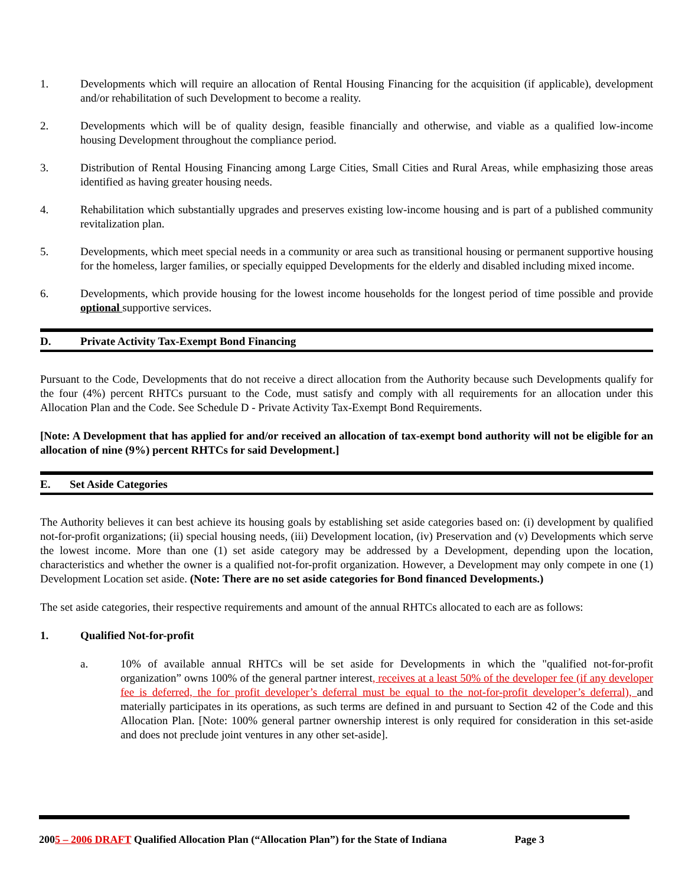1. Developments which will require an allocation of Rental Housing Financing for the acquisition (if applicable), development and/or rehabilitation of such Development to become a reality.
2. Developments which will be of quality design, feasible financially and otherwise, and viable as a qualified low-income housing Development throughout the compliance period.
3. Distribution of Rental Housing Financing among Large Cities, Small Cities and Rural Areas, while emphasizing those areas identified as having greater housing needs.
4. Rehabilitation which substantially upgrades and preserves existing low-income housing and is part of a published community revitalization plan.
5. Developments, which meet special needs in a community or area such as transitional housing or permanent supportive housing for the homeless, larger families, or specially equipped Developments for the elderly and disabled including mixed income.
6. Developments, which provide housing for the lowest income households for the longest period of time possible and provide optional supportive services.
D. Private Activity Tax-Exempt Bond Financing
Pursuant to the Code, Developments that do not receive a direct allocation from the Authority because such Developments qualify for the four (4%) percent RHTCs pursuant to the Code, must satisfy and comply with all requirements for an allocation under this Allocation Plan and the Code. See Schedule D - Private Activity Tax-Exempt Bond Requirements.
[Note: A Development that has applied for and/or received an allocation of tax-exempt bond authority will not be eligible for an allocation of nine (9%) percent RHTCs for said Development.]
E. Set Aside Categories
The Authority believes it can best achieve its housing goals by establishing set aside categories based on: (i) development by qualified not-for-profit organizations; (ii) special housing needs, (iii) Development location, (iv) Preservation and (v) Developments which serve the lowest income. More than one (1) set aside category may be addressed by a Development, depending upon the location, characteristics and whether the owner is a qualified not-for-profit organization. However, a Development may only compete in one (1) Development Location set aside. (Note: There are no set aside categories for Bond financed Developments.)
The set aside categories, their respective requirements and amount of the annual RHTCs allocated to each are as follows:
1. Qualified Not-for-profit
a. 10% of available annual RHTCs will be set aside for Developments in which the "qualified not-for-profit organization” owns 100% of the general partner interest, receives at a least 50% of the developer fee (if any developer fee is deferred, the for profit developer’s deferral must be equal to the not-for-profit developer’s deferral), and materially participates in its operations, as such terms are defined in and pursuant to Section 42 of the Code and this Allocation Plan. [Note: 100% general partner ownership interest is only required for consideration in this set-aside and does not preclude joint ventures in any other set-aside].
2005 – 2006 DRAFT Qualified Allocation Plan (“Allocation Plan”) for the State of Indiana Page 3